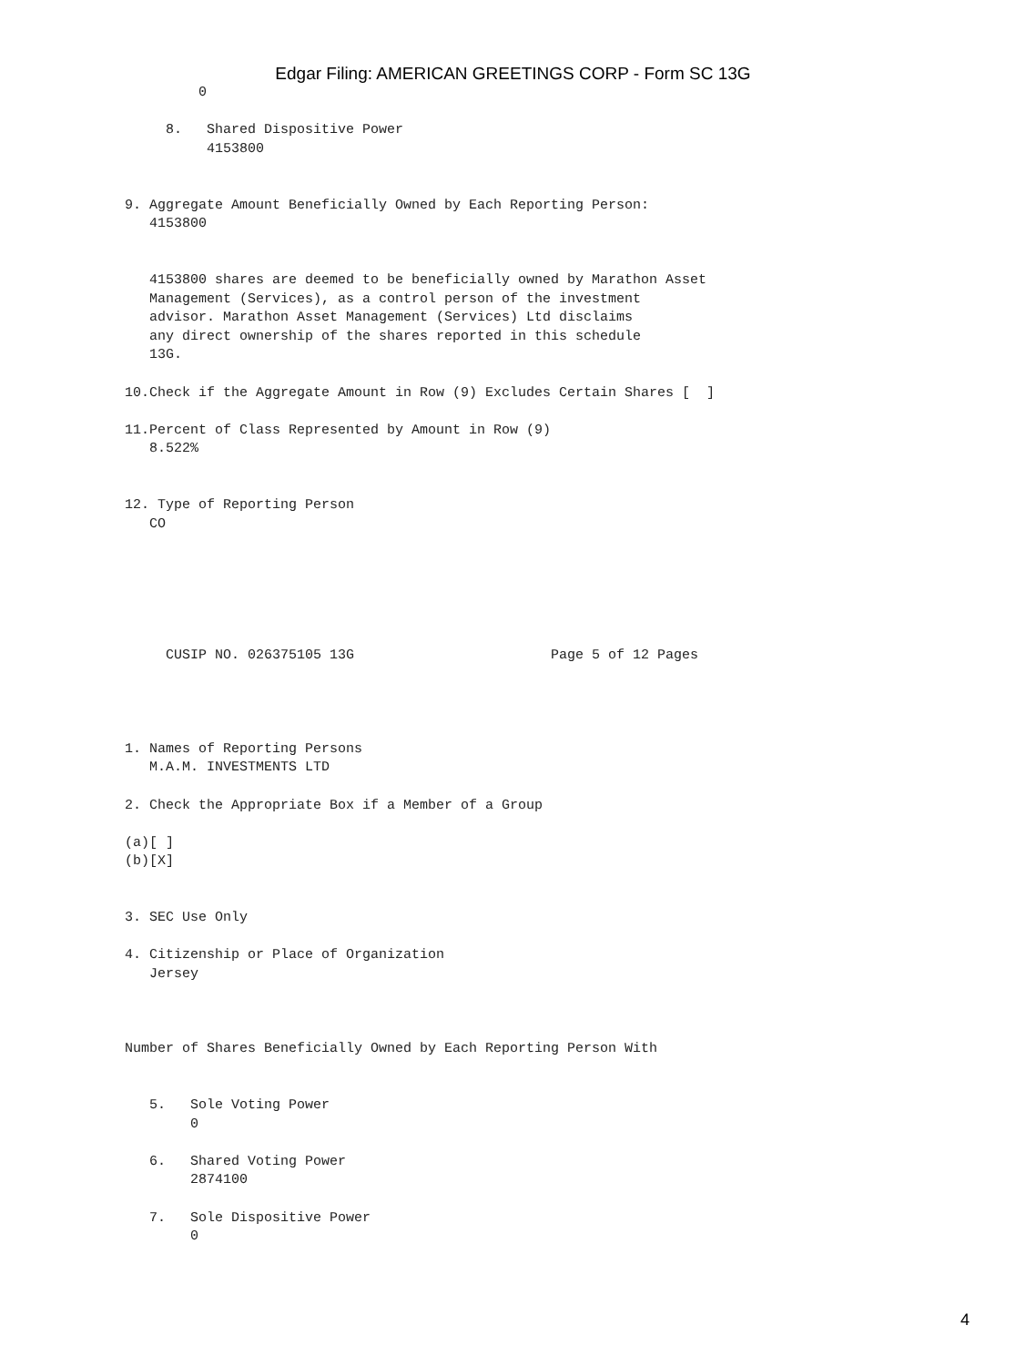Edgar Filing: AMERICAN GREETINGS CORP - Form SC 13G
         0

     8.   Shared Dispositive Power
          4153800


9. Aggregate Amount Beneficially Owned by Each Reporting Person:
   4153800


   4153800 shares are deemed to be beneficially owned by Marathon Asset
   Management (Services), as a control person of the investment
   advisor. Marathon Asset Management (Services) Ltd disclaims
   any direct ownership of the shares reported in this schedule
   13G.

10.Check if the Aggregate Amount in Row (9) Excludes Certain Shares [  ]

11.Percent of Class Represented by Amount in Row (9)
   8.522%


12. Type of Reporting Person
   CO






     CUSIP NO. 026375105 13G                        Page 5 of 12 Pages




1. Names of Reporting Persons
   M.A.M. INVESTMENTS LTD

2. Check the Appropriate Box if a Member of a Group

(a)[ ]
(b)[X]


3. SEC Use Only

4. Citizenship or Place of Organization
   Jersey



Number of Shares Beneficially Owned by Each Reporting Person With


   5.   Sole Voting Power
        0

   6.   Shared Voting Power
        2874100

   7.   Sole Dispositive Power
        0
4